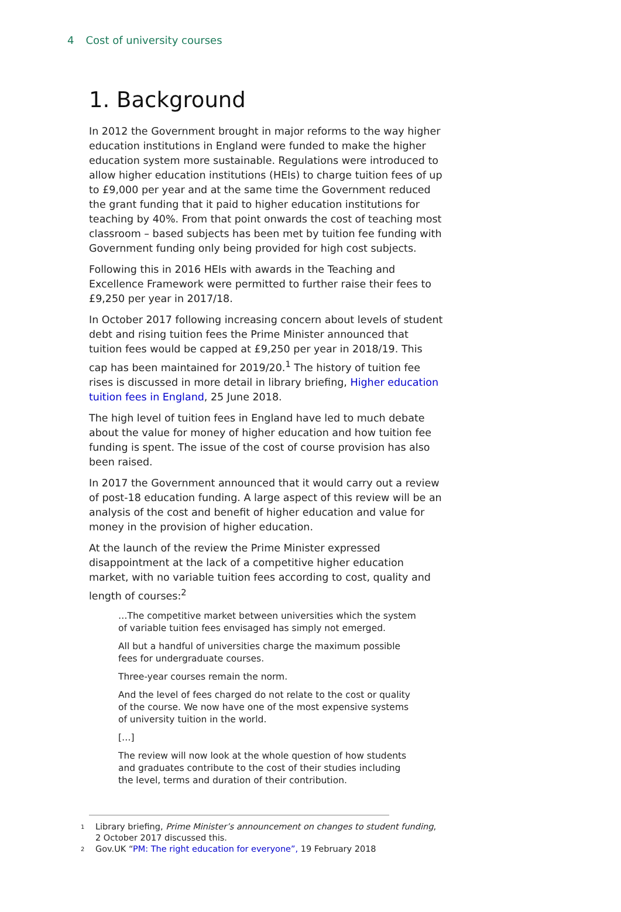4 Cost of university courses
1. Background
In 2012 the Government brought in major reforms to the way higher education institutions in England were funded to make the higher education system more sustainable. Regulations were introduced to allow higher education institutions (HEIs) to charge tuition fees of up to £9,000 per year and at the same time the Government reduced the grant funding that it paid to higher education institutions for teaching by 40%. From that point onwards the cost of teaching most classroom – based subjects has been met by tuition fee funding with Government funding only being provided for high cost subjects.
Following this in 2016 HEIs with awards in the Teaching and Excellence Framework were permitted to further raise their fees to £9,250 per year in 2017/18.
In October 2017 following increasing concern about levels of student debt and rising tuition fees the Prime Minister announced that tuition fees would be capped at £9,250 per year in 2018/19. This cap has been maintained for 2019/20.<sup>1</sup> The history of tuition fee rises is discussed in more detail in library briefing, Higher education tuition fees in England, 25 June 2018.
The high level of tuition fees in England have led to much debate about the value for money of higher education and how tuition fee funding is spent. The issue of the cost of course provision has also been raised.
In 2017 the Government announced that it would carry out a review of post-18 education funding. A large aspect of this review will be an analysis of the cost and benefit of higher education and value for money in the provision of higher education.
At the launch of the review the Prime Minister expressed disappointment at the lack of a competitive higher education market, with no variable tuition fees according to cost, quality and length of courses:<sup>2</sup>
…The competitive market between universities which the system of variable tuition fees envisaged has simply not emerged.
All but a handful of universities charge the maximum possible fees for undergraduate courses.
Three-year courses remain the norm.
And the level of fees charged do not relate to the cost or quality of the course. We now have one of the most expensive systems of university tuition in the world.
[…]
The review will now look at the whole question of how students and graduates contribute to the cost of their studies including the level, terms and duration of their contribution.
<sup>1</sup>
Library briefing, Prime Minister’s announcement on changes to student funding, 2 October 2017 discussed this.
<sup>2</sup>
Gov.UK “PM: The right education for everyone”, 19 February 2018